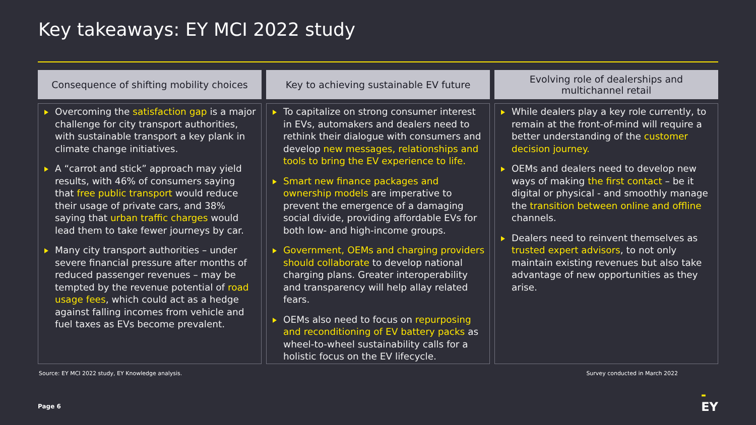Key takeaways: EY MCI 2022 study
Consequence of shifting mobility choices
Overcoming the satisfaction gap is a major challenge for city transport authorities, with sustainable transport a key plank in climate change initiatives.
A “carrot and stick” approach may yield results, with 46% of consumers saying that free public transport would reduce their usage of private cars, and 38% saying that urban traffic charges would lead them to take fewer journeys by car.
Many city transport authorities – under severe financial pressure after months of reduced passenger revenues – may be tempted by the revenue potential of road usage fees, which could act as a hedge against falling incomes from vehicle and fuel taxes as EVs become prevalent.
Key to achieving sustainable EV future
To capitalize on strong consumer interest in EVs, automakers and dealers need to rethink their dialogue with consumers and develop new messages, relationships and tools to bring the EV experience to life.
Smart new finance packages and ownership models are imperative to prevent the emergence of a damaging social divide, providing affordable EVs for both low- and high-income groups.
Government, OEMs and charging providers should collaborate to develop national charging plans. Greater interoperability and transparency will help allay related fears.
OEMs also need to focus on repurposing and reconditioning of EV battery packs as wheel-to-wheel sustainability calls for a holistic focus on the EV lifecycle.
Evolving role of dealerships and multichannel retail
While dealers play a key role currently, to remain at the front-of-mind will require a better understanding of the customer decision journey.
OEMs and dealers need to develop new ways of making the first contact – be it digital or physical - and smoothly manage the transition between online and offline channels.
Dealers need to reinvent themselves as trusted expert advisors, to not only maintain existing revenues but also take advantage of new opportunities as they arise.
Source: EY MCI 2022 study, EY Knowledge analysis. Survey conducted in March 2022
Page 6
▬
EY